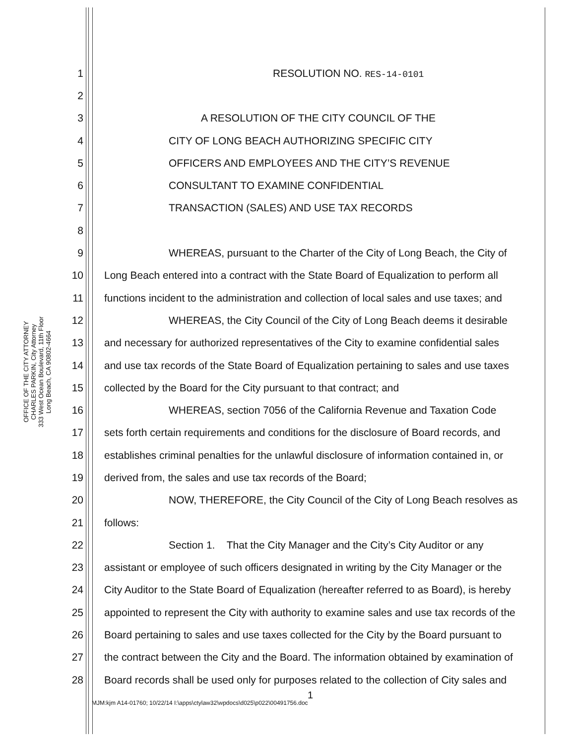OFFICE OF THE CITY ATTORNEY
CHARLES PARKIN, City Attorney
333 West Ocean Boulevard, 11th Floor
Long Beach, CA 90802-4664
1 RESOLUTION NO. RES-14-0101
2
3 A RESOLUTION OF THE CITY COUNCIL OF THE
4 CITY OF LONG BEACH AUTHORIZING SPECIFIC CITY
5 OFFICERS AND EMPLOYEES AND THE CITY’S REVENUE
6 CONSULTANT TO EXAMINE CONFIDENTIAL
7 TRANSACTION (SALES) AND USE TAX RECORDS
8
9 WHEREAS, pursuant to the Charter of the City of Long Beach, the City of
10 Long Beach entered into a contract with the State Board of Equalization to perform all
11 functions incident to the administration and collection of local sales and use taxes; and
12 WHEREAS, the City Council of the City of Long Beach deems it desirable
13 and necessary for authorized representatives of the City to examine confidential sales
14 and use tax records of the State Board of Equalization pertaining to sales and use taxes
15 collected by the Board for the City pursuant to that contract; and
16 WHEREAS, section 7056 of the California Revenue and Taxation Code
17 sets forth certain requirements and conditions for the disclosure of Board records, and
18 establishes criminal penalties for the unlawful disclosure of information contained in, or
19 derived from, the sales and use tax records of the Board;
20 NOW, THEREFORE, the City Council of the City of Long Beach resolves as
21 follows:
22 Section 1. That the City Manager and the City’s City Auditor or any
23 assistant or employee of such officers designated in writing by the City Manager or the
24 City Auditor to the State Board of Equalization (hereafter referred to as Board), is hereby
25 appointed to represent the City with authority to examine sales and use tax records of the
26 Board pertaining to sales and use taxes collected for the City by the Board pursuant to
27 the contract between the City and the Board. The information obtained by examination of
28 Board records shall be used only for purposes related to the collection of City sales and
1
MJM:kjm A14-01760; 10/22/14 I:\apps\ctylaw32\wpdocs\d025\p022\00491756.doc